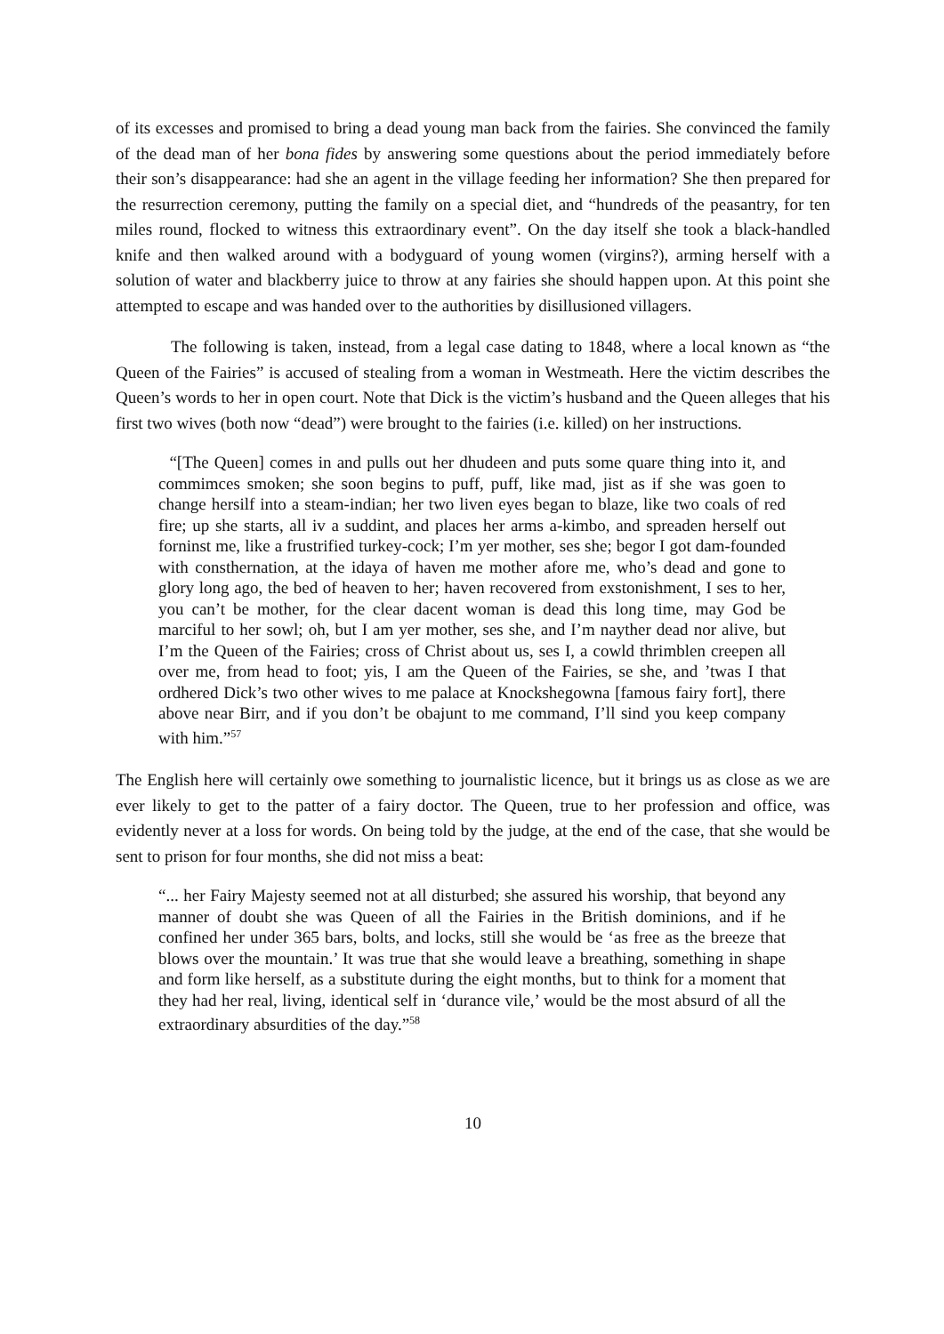of its excesses and promised to bring a dead young man back from the fairies. She convinced the family of the dead man of her bona fides by answering some questions about the period immediately before their son’s disappearance: had she an agent in the village feeding her information? She then prepared for the resurrection ceremony, putting the family on a special diet, and “hundreds of the peasantry, for ten miles round, flocked to witness this extraordinary event”. On the day itself she took a black-handled knife and then walked around with a bodyguard of young women (virgins?), arming herself with a solution of water and blackberry juice to throw at any fairies she should happen upon. At this point she attempted to escape and was handed over to the authorities by disillusioned villagers.
The following is taken, instead, from a legal case dating to 1848, where a local known as “the Queen of the Fairies” is accused of stealing from a woman in Westmeath. Here the victim describes the Queen’s words to her in open court. Note that Dick is the victim’s husband and the Queen alleges that his first two wives (both now “dead”) were brought to the fairies (i.e. killed) on her instructions.
“[The Queen] comes in and pulls out her dhudeen and puts some quare thing into it, and commimces smoken; she soon begins to puff, puff, like mad, jist as if she was goen to change hersilf into a steam-indian; her two liven eyes began to blaze, like two coals of red fire; up she starts, all iv a suddint, and places her arms a-kimbo, and spreaden herself out forninst me, like a frustrified turkey-cock; I’m yer mother, ses she; begor I got dam-founded with consthernation, at the idaya of haven me mother afore me, who’s dead and gone to glory long ago, the bed of heaven to her; haven recovered from exstonishment, I ses to her, you can’t be mother, for the clear dacent woman is dead this long time, may God be marciful to her sowl; oh, but I am yer mother, ses she, and I’m nayther dead nor alive, but I’m the Queen of the Fairies; cross of Christ about us, ses I, a cowld thrimblen creepen all over me, from head to foot; yis, I am the Queen of the Fairies, se she, and ’twas I that ordhered Dick’s two other wives to me palace at Knockshegowna [famous fairy fort], there above near Birr, and if you don’t be obajunt to me command, I’ll sind you keep company with him.”<sup>57</sup>
The English here will certainly owe something to journalistic licence, but it brings us as close as we are ever likely to get to the patter of a fairy doctor. The Queen, true to her profession and office, was evidently never at a loss for words. On being told by the judge, at the end of the case, that she would be sent to prison for four months, she did not miss a beat:
“... her Fairy Majesty seemed not at all disturbed; she assured his worship, that beyond any manner of doubt she was Queen of all the Fairies in the British dominions, and if he confined her under 365 bars, bolts, and locks, still she would be ‘as free as the breeze that blows over the mountain.’ It was true that she would leave a breathing, something in shape and form like herself, as a substitute during the eight months, but to think for a moment that they had her real, living, identical self in ‘durance vile,’ would be the most absurd of all the extraordinary absurdities of the day.”<sup>58</sup>
10